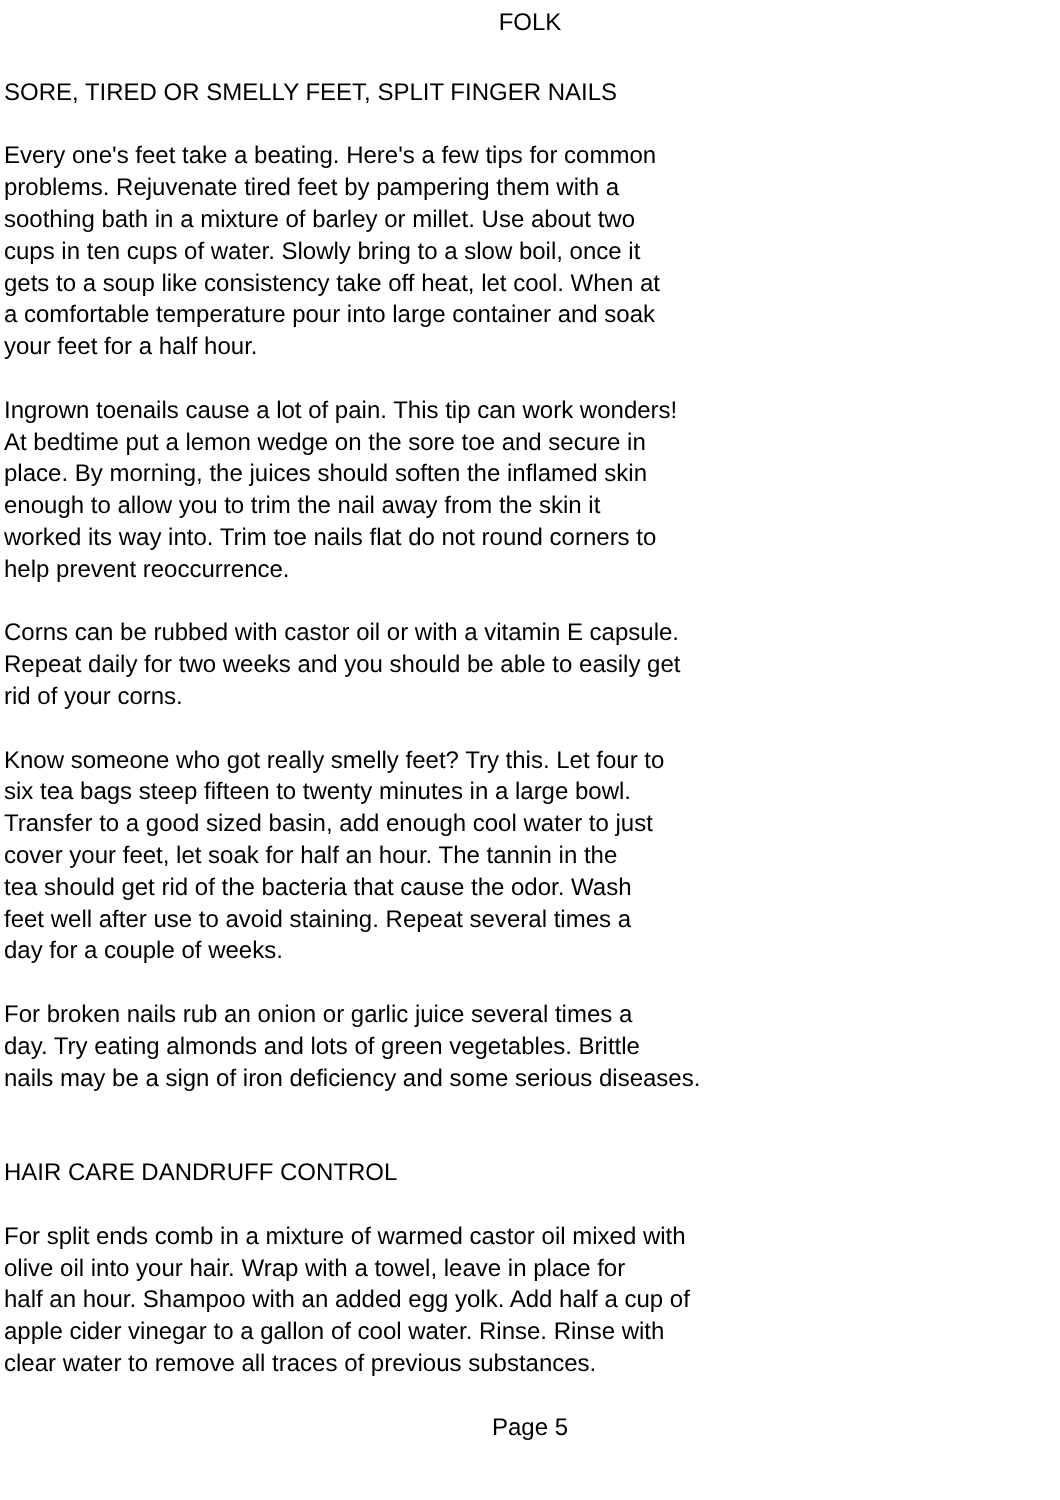FOLK
SORE, TIRED OR SMELLY FEET, SPLIT FINGER NAILS
Every one's feet take a beating. Here's a few tips for common
problems. Rejuvenate tired feet by pampering them with a
soothing bath in a mixture of barley or millet. Use about two
cups in ten cups of water. Slowly bring to a slow boil, once it
gets to a soup like consistency take off heat, let cool. When at
a comfortable temperature pour into large container and soak
your feet for a half hour.
Ingrown toenails cause a lot of pain. This tip can work wonders!
At bedtime put a lemon wedge on the sore toe and secure in
place. By morning, the juices should soften the inflamed skin
enough to allow you to trim the nail away from the skin it
worked its way into. Trim toe nails flat do not round corners to
help prevent reoccurrence.
Corns can be rubbed with castor oil or with a vitamin E capsule.
Repeat daily for two weeks and you should be able to easily get
rid of your corns.
Know someone who got really smelly feet? Try this. Let four to
six tea bags steep fifteen to twenty minutes in a large bowl.
Transfer to a good sized basin, add enough cool water to just
cover your feet, let soak for half an hour. The tannin in the
tea should get rid of the bacteria that cause the odor. Wash
feet well after use to avoid staining. Repeat several times a
day for a couple of weeks.
For broken nails rub an onion or garlic juice several times a
day. Try eating almonds and lots of green vegetables. Brittle
nails may be a sign of iron deficiency and some serious diseases.
HAIR CARE DANDRUFF CONTROL
For split ends comb in a mixture of warmed castor oil mixed with
olive oil into your hair. Wrap with a towel, leave in place for
half an hour. Shampoo with an added egg yolk. Add half a cup of
apple cider vinegar to a gallon of cool water. Rinse. Rinse with
clear water to remove all traces of previous substances.
Page 5